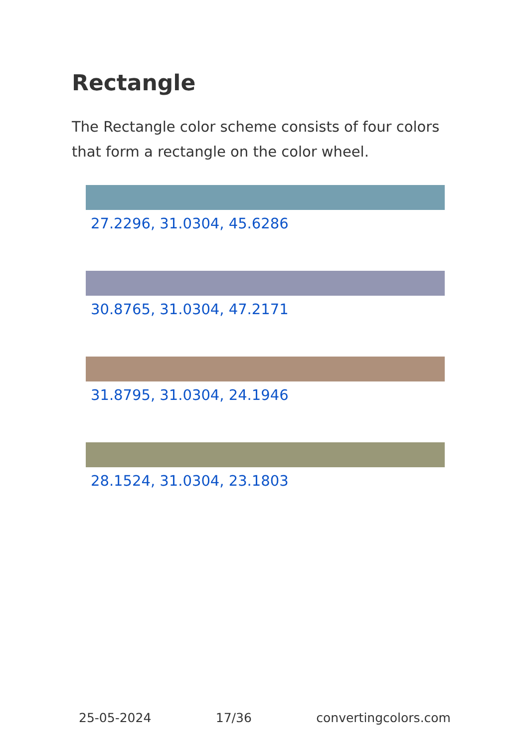Rectangle
The Rectangle color scheme consists of four colors that form a rectangle on the color wheel.
27.2296, 31.0304, 45.6286
30.8765, 31.0304, 47.2171
31.8795, 31.0304, 24.1946
28.1524, 31.0304, 23.1803
25-05-2024 17/36 convertingcolors.com